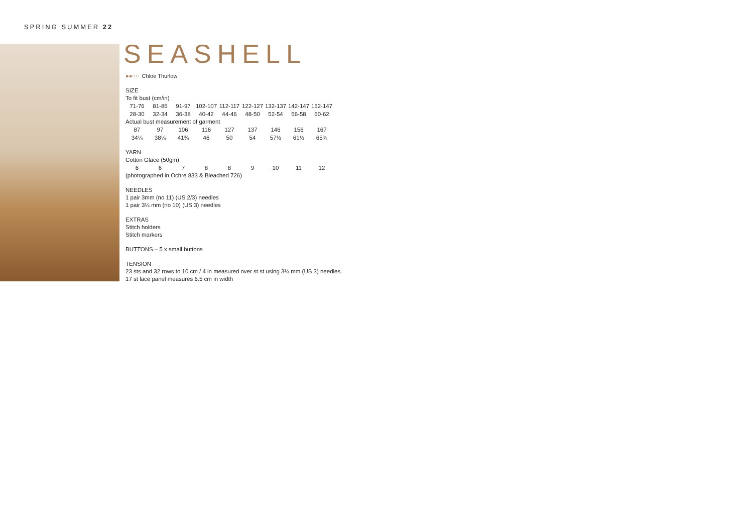SPRING SUMMER 22
SEASHELL
●●○○ Chloe Thurlow
SIZE
To fit bust (cm/in)
| 71-76 | 81-86 | 91-97 | 102-107 | 112-117 | 122-127 | 132-137 | 142-147 | 152-147 |
| 28-30 | 32-34 | 36-38 | 40-42 | 44-46 | 48-50 | 52-54 | 56-58 | 60-62 |
Actual bust measurement of garment
| 87 | 97 | 106 | 116 | 127 | 137 | 146 | 156 | 167 |
| 34¼ | 38¼ | 41¾ | 46 | 50 | 54 | 57½ | 61½ | 65¾ |
YARN
Cotton Glace (50gm)
| 6 | 6 | 7 | 8 | 8 | 9 | 10 | 11 | 12 |
(photographed in Ochre 833 & Bleached 726)
NEEDLES
1 pair 3mm (no 11) (US 2/3) needles
1 pair 3¼ mm (no 10) (US 3) needles
EXTRAS
Stitch holders
Stitch markers
BUTTONS – 5 x small buttons
TENSION
23 sts and 32 rows to 10 cm / 4 in measured over st st using 3¼ mm (US 3) needles.
17 st lace panel measures 6.5 cm in width